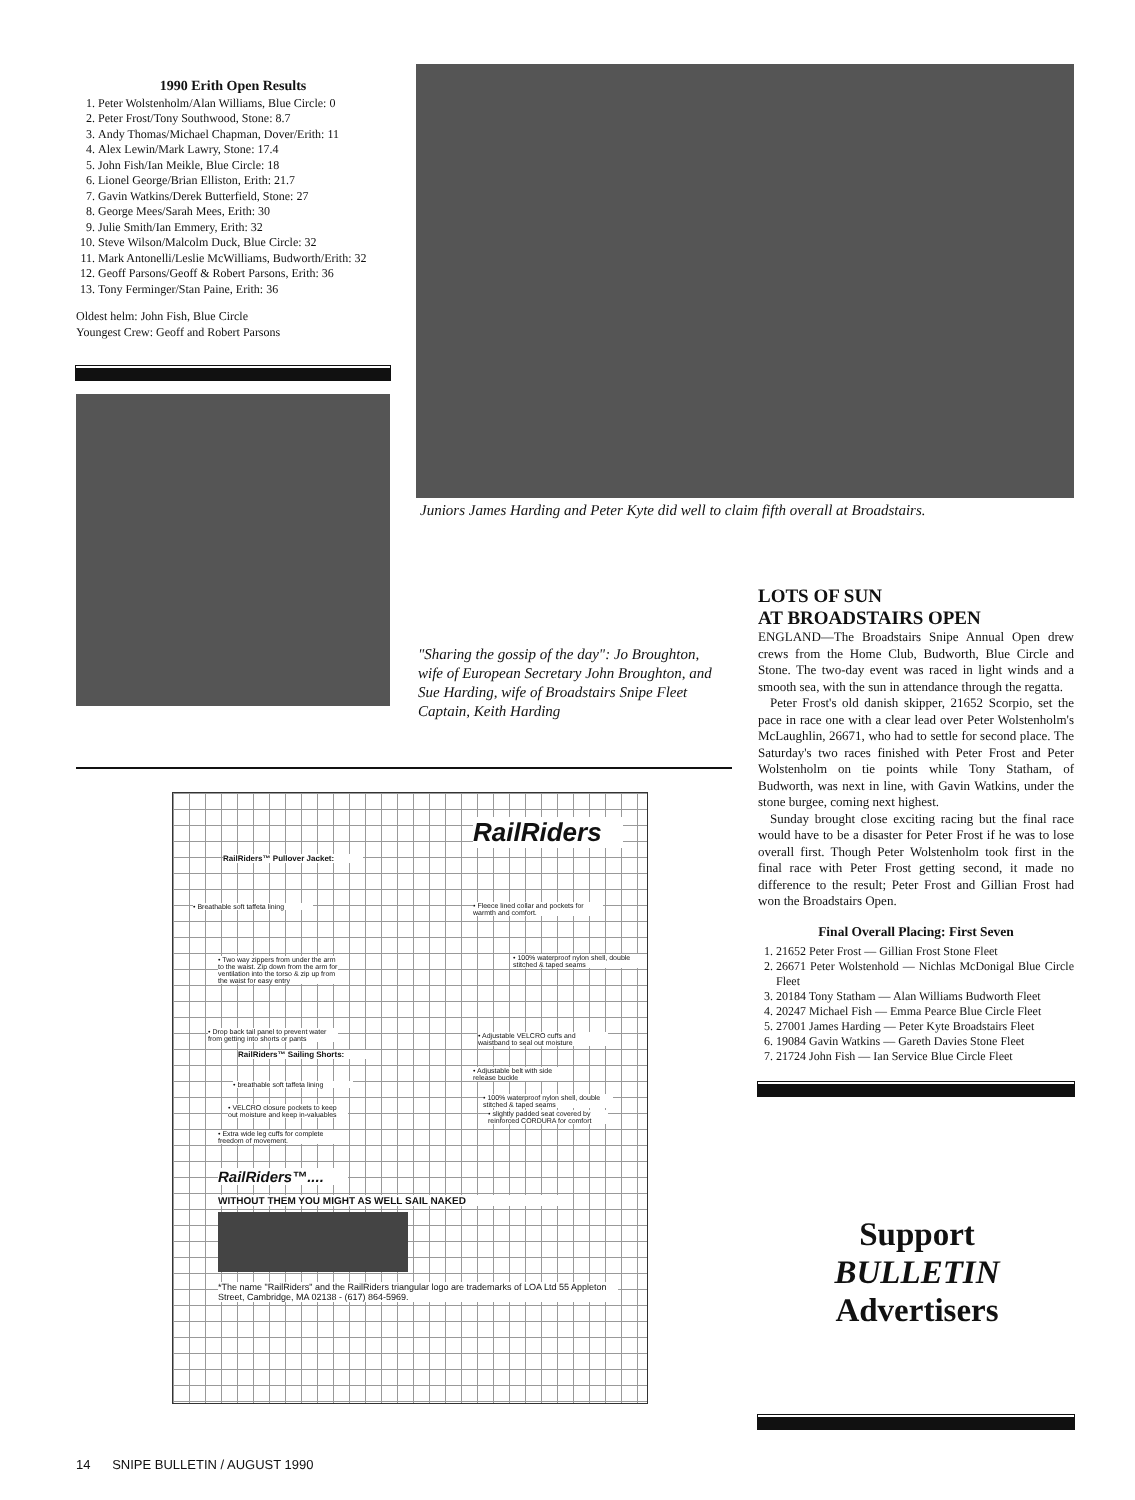1990 Erith Open Results
1. Peter Wolstenholm/Alan Williams, Blue Circle: 0
2. Peter Frost/Tony Southwood, Stone: 8.7
3. Andy Thomas/Michael Chapman, Dover/Erith: 11
4. Alex Lewin/Mark Lawry, Stone: 17.4
5. John Fish/Ian Meikle, Blue Circle: 18
6. Lionel George/Brian Elliston, Erith: 21.7
7. Gavin Watkins/Derek Butterfield, Stone: 27
8. George Mees/Sarah Mees, Erith: 30
9. Julie Smith/Ian Emmery, Erith: 32
10. Steve Wilson/Malcolm Duck, Blue Circle: 32
11. Mark Antonelli/Leslie McWilliams, Budworth/Erith: 32
12. Geoff Parsons/Geoff & Robert Parsons, Erith: 36
13. Tony Ferminger/Stan Paine, Erith: 36
Oldest helm: John Fish, Blue Circle
Youngest Crew: Geoff and Robert Parsons
Juniors James Harding and Peter Kyte did well to claim fifth overall at Broadstairs.
"Sharing the gossip of the day": Jo Broughton, wife of European Secretary John Broughton, and Sue Harding, wife of Broadstairs Snipe Fleet Captain, Keith Harding
LOTS OF SUN
AT BROADSTAIRS OPEN
ENGLAND—The Broadstairs Snipe Annual Open drew crews from the Home Club, Budworth, Blue Circle and Stone. The two-day event was raced in light winds and a smooth sea, with the sun in attendance through the regatta.
Peter Frost's old danish skipper, 21652 Scorpio, set the pace in race one with a clear lead over Peter Wolstenholm's McLaughlin, 26671, who had to settle for second place. The Saturday's two races finished with Peter Frost and Peter Wolstenholm on tie points while Tony Statham, of Budworth, was next in line, with Gavin Watkins, under the stone burgee, coming next highest.
Sunday brought close exciting racing but the final race would have to be a disaster for Peter Frost if he was to lose overall first. Though Peter Wolstenholm took first in the final race with Peter Frost getting second, it made no difference to the result; Peter Frost and Gillian Frost had won the Broadstairs Open.
Final Overall Placing: First Seven
1. 21652 Peter Frost — Gillian Frost Stone Fleet
2. 26671 Peter Wolstenhold — Nichlas McDonigal Blue Circle Fleet
3. 20184 Tony Statham — Alan Williams Budworth Fleet
4. 20247 Michael Fish — Emma Pearce Blue Circle Fleet
5. 27001 James Harding — Peter Kyte Broadstairs Fleet
6. 19084 Gavin Watkins — Gareth Davies Stone Fleet
7. 21724 John Fish — Ian Service Blue Circle Fleet
RailRiders
RailRiders™ Pullover Jacket:
• Breathable soft taffeta lining
• Fleece lined collar and pockets for warmth and comfort.
• Two way zippers from under the arm to the waist. Zip down from the arm for ventilation into the torso & zip up from the waist for easy entry
• 100% waterproof nylon shell, double stitched & taped seams
• Drop back tail panel to prevent water from getting into shorts or pants
• Adjustable VELCRO cuffs and waistband to seal out moisture
RailRiders™ Sailing Shorts:
• Adjustable belt with side release buckle
• breathable soft taffeta lining
• 100% waterproof nylon shell, double stitched & taped seams
• VELCRO closure pockets to keep out moisture and keep in-valuables
• slightly padded seat covered by reinforced CORDURA for comfort
• Extra wide leg cuffs for complete freedom of movement.
RailRiders™....
WITHOUT THEM YOU MIGHT AS WELL SAIL NAKED
*The name "RailRiders" and the RailRiders triangular logo are trademarks of LOA Ltd 55 Appleton Street, Cambridge, MA 02138 - (617) 864-5969.
Support
BULLETIN
Advertisers
14 SNIPE BULLETIN / AUGUST 1990